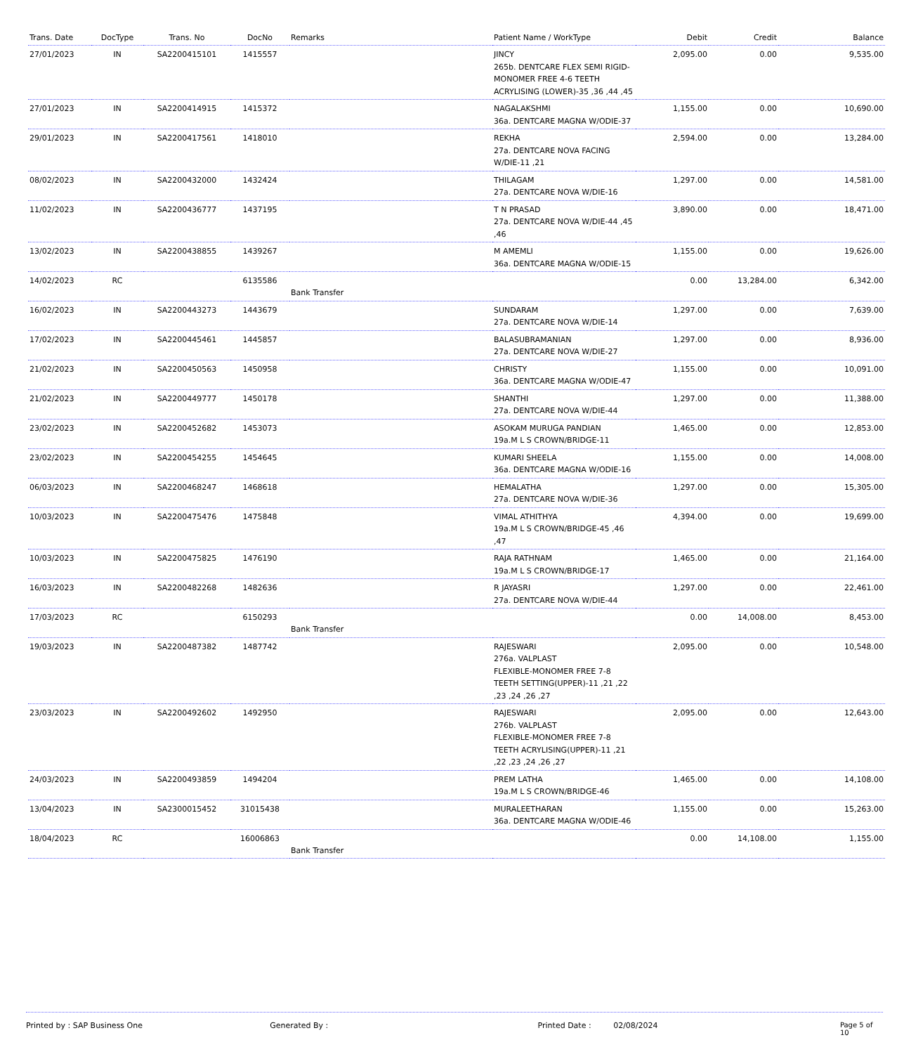| Trans. Date | DocType | Trans. No | DocNo | Remarks | Patient Name / WorkType | Debit | Credit | Balance |
| --- | --- | --- | --- | --- | --- | --- | --- | --- |
| 27/01/2023 | IN | SA2200415101 | 1415557 | | JINCY 265b. DENTCARE FLEX SEMI RIGID-MONOMER FREE 4-6 TEETH ACRYLISING (LOWER)-35 ,36 ,44 ,45 | 2,095.00 | 0.00 | 9,535.00 |
| 27/01/2023 | IN | SA2200414915 | 1415372 | | NAGALAKSHMI 36a. DENTCARE MAGNA W/ODIE-37 | 1,155.00 | 0.00 | 10,690.00 |
| 29/01/2023 | IN | SA2200417561 | 1418010 | | REKHA 27a. DENTCARE NOVA FACING W/DIE-11 ,21 | 2,594.00 | 0.00 | 13,284.00 |
| 08/02/2023 | IN | SA2200432000 | 1432424 | | THILAGAM 27a. DENTCARE NOVA W/DIE-16 | 1,297.00 | 0.00 | 14,581.00 |
| 11/02/2023 | IN | SA2200436777 | 1437195 | | T N PRASAD 27a. DENTCARE NOVA W/DIE-44 ,45 ,46 | 3,890.00 | 0.00 | 18,471.00 |
| 13/02/2023 | IN | SA2200438855 | 1439267 | | M AMEMLI 36a. DENTCARE MAGNA W/ODIE-15 | 1,155.00 | 0.00 | 19,626.00 |
| 14/02/2023 | RC | | 6135586 | Bank Transfer | | 0.00 | 13,284.00 | 6,342.00 |
| 16/02/2023 | IN | SA2200443273 | 1443679 | | SUNDARAM 27a. DENTCARE NOVA W/DIE-14 | 1,297.00 | 0.00 | 7,639.00 |
| 17/02/2023 | IN | SA2200445461 | 1445857 | | BALASUBRAMANIAN 27a. DENTCARE NOVA W/DIE-27 | 1,297.00 | 0.00 | 8,936.00 |
| 21/02/2023 | IN | SA2200450563 | 1450958 | | CHRISTY 36a. DENTCARE MAGNA W/ODIE-47 | 1,155.00 | 0.00 | 10,091.00 |
| 21/02/2023 | IN | SA2200449777 | 1450178 | | SHANTHI 27a. DENTCARE NOVA W/DIE-44 | 1,297.00 | 0.00 | 11,388.00 |
| 23/02/2023 | IN | SA2200452682 | 1453073 | | ASOKAM MURUGA PANDIAN 19a.M L S CROWN/BRIDGE-11 | 1,465.00 | 0.00 | 12,853.00 |
| 23/02/2023 | IN | SA2200454255 | 1454645 | | KUMARI SHEELA 36a. DENTCARE MAGNA W/ODIE-16 | 1,155.00 | 0.00 | 14,008.00 |
| 06/03/2023 | IN | SA2200468247 | 1468618 | | HEMALATHA 27a. DENTCARE NOVA W/DIE-36 | 1,297.00 | 0.00 | 15,305.00 |
| 10/03/2023 | IN | SA2200475476 | 1475848 | | VIMAL ATHITHYA 19a.M L S CROWN/BRIDGE-45 ,46 ,47 | 4,394.00 | 0.00 | 19,699.00 |
| 10/03/2023 | IN | SA2200475825 | 1476190 | | RAJA RATHNAM 19a.M L S CROWN/BRIDGE-17 | 1,465.00 | 0.00 | 21,164.00 |
| 16/03/2023 | IN | SA2200482268 | 1482636 | | R JAYASRI 27a. DENTCARE NOVA W/DIE-44 | 1,297.00 | 0.00 | 22,461.00 |
| 17/03/2023 | RC | | 6150293 | Bank Transfer | | 0.00 | 14,008.00 | 8,453.00 |
| 19/03/2023 | IN | SA2200487382 | 1487742 | | RAJESWARI 276a. VALPLAST FLEXIBLE-MONOMER FREE 7-8 TEETH SETTING(UPPER)-11 ,21 ,22 ,23 ,24 ,26 ,27 | 2,095.00 | 0.00 | 10,548.00 |
| 23/03/2023 | IN | SA2200492602 | 1492950 | | RAJESWARI 276b. VALPLAST FLEXIBLE-MONOMER FREE 7-8 TEETH ACRYLISING(UPPER)-11 ,21 ,22 ,23 ,24 ,26 ,27 | 2,095.00 | 0.00 | 12,643.00 |
| 24/03/2023 | IN | SA2200493859 | 1494204 | | PREM LATHA 19a.M L S CROWN/BRIDGE-46 | 1,465.00 | 0.00 | 14,108.00 |
| 13/04/2023 | IN | SA2300015452 | 31015438 | | MURALEETHARAN 36a. DENTCARE MAGNA W/ODIE-46 | 1,155.00 | 0.00 | 15,263.00 |
| 18/04/2023 | RC | | 16006863 | Bank Transfer | | 0.00 | 14,108.00 | 1,155.00 |
Printed by : SAP Business One Generated By : Printed Date : 02/08/2024 Page 5 of 10